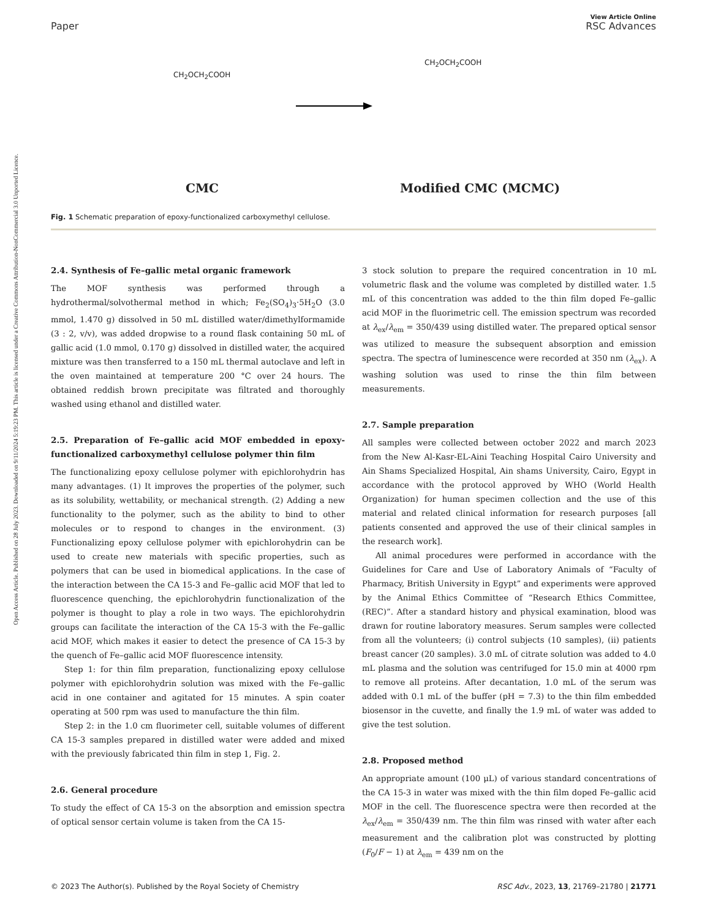View Article Online
Paper RSC Advances
Open Access Article. Published on 28 July 2023. Downloaded on 9/11/2024 5:19:23 PM. This article is licensed under a Creative Commons Attribution-NonCommercial 3.0 Unported Licence.
CH<sub>2</sub>OCH<sub>2</sub>COOH
CH<sub>2</sub>OCH<sub>2</sub>COOH
CMC Modified CMC (MCMC)
Fig. 1 Schematic preparation of epoxy-functionalized carboxymethyl cellulose.
2.4. Synthesis of Fe–gallic metal organic framework
The MOF synthesis was performed through a hydrothermal/solvothermal method in which; Fe<sub>2</sub>(SO<sub>4</sub>)<sub>3</sub>·5H<sub>2</sub>O (3.0 mmol, 1.470 g) dissolved in 50 mL distilled water/dimethylformamide (3 : 2, v/v), was added dropwise to a round flask containing 50 mL of gallic acid (1.0 mmol, 0.170 g) dissolved in distilled water, the acquired mixture was then transferred to a 150 mL thermal autoclave and left in the oven maintained at temperature 200 °C over 24 hours. The obtained reddish brown precipitate was filtrated and thoroughly washed using ethanol and distilled water.
2.5. Preparation of Fe–gallic acid MOF embedded in epoxy-functionalized carboxymethyl cellulose polymer thin film
The functionalizing epoxy cellulose polymer with epichlorohydrin has many advantages. (1) It improves the properties of the polymer, such as its solubility, wettability, or mechanical strength. (2) Adding a new functionality to the polymer, such as the ability to bind to other molecules or to respond to changes in the environment. (3) Functionalizing epoxy cellulose polymer with epichlorohydrin can be used to create new materials with specific properties, such as polymers that can be used in biomedical applications. In the case of the interaction between the CA 15-3 and Fe–gallic acid MOF that led to fluorescence quenching, the epichlorohydrin functionalization of the polymer is thought to play a role in two ways. The epichlorohydrin groups can facilitate the interaction of the CA 15-3 with the Fe–gallic acid MOF, which makes it easier to detect the presence of CA 15-3 by the quench of Fe–gallic acid MOF fluorescence intensity.
Step 1: for thin film preparation, functionalizing epoxy cellulose polymer with epichlorohydrin solution was mixed with the Fe–gallic acid in one container and agitated for 15 minutes. A spin coater operating at 500 rpm was used to manufacture the thin film.
Step 2: in the 1.0 cm fluorimeter cell, suitable volumes of different CA 15-3 samples prepared in distilled water were added and mixed with the previously fabricated thin film in step 1, Fig. 2.
2.6. General procedure
To study the effect of CA 15-3 on the absorption and emission spectra of optical sensor certain volume is taken from the CA 15-
3 stock solution to prepare the required concentration in 10 mL volumetric flask and the volume was completed by distilled water. 1.5 mL of this concentration was added to the thin film doped Fe–gallic acid MOF in the fluorimetric cell. The emission spectrum was recorded at λ<sub>ex</sub>/λ<sub>em</sub> = 350/439 using distilled water. The prepared optical sensor was utilized to measure the subsequent absorption and emission spectra. The spectra of luminescence were recorded at 350 nm (λ<sub>ex</sub>). A washing solution was used to rinse the thin film between measurements.
2.7. Sample preparation
All samples were collected between october 2022 and march 2023 from the New Al-Kasr-EL-Aini Teaching Hospital Cairo University and Ain Shams Specialized Hospital, Ain shams University, Cairo, Egypt in accordance with the protocol approved by WHO (World Health Organization) for human specimen collection and the use of this material and related clinical information for research purposes [all patients consented and approved the use of their clinical samples in the research work].
All animal procedures were performed in accordance with the Guidelines for Care and Use of Laboratory Animals of “Faculty of Pharmacy, British University in Egypt” and experiments were approved by the Animal Ethics Committee of “Research Ethics Committee, (REC)”. After a standard history and physical examination, blood was drawn for routine laboratory measures. Serum samples were collected from all the volunteers; (i) control subjects (10 samples), (ii) patients breast cancer (20 samples). 3.0 mL of citrate solution was added to 4.0 mL plasma and the solution was centrifuged for 15.0 min at 4000 rpm to remove all proteins. After decantation, 1.0 mL of the serum was added with 0.1 mL of the buffer (pH = 7.3) to the thin film embedded biosensor in the cuvette, and finally the 1.9 mL of water was added to give the test solution.
2.8. Proposed method
An appropriate amount (100 μL) of various standard concentrations of the CA 15-3 in water was mixed with the thin film doped Fe–gallic acid MOF in the cell. The fluorescence spectra were then recorded at the λ<sub>ex</sub>/λ<sub>em</sub> = 350/439 nm. The thin film was rinsed with water after each measurement and the calibration plot was constructed by plotting (F<sub>0</sub>/F − 1) at λ<sub>em</sub> = 439 nm on the
© 2023 The Author(s). Published by the Royal Society of Chemistry RSC Adv., 2023, 13, 21769–21780 | 21771